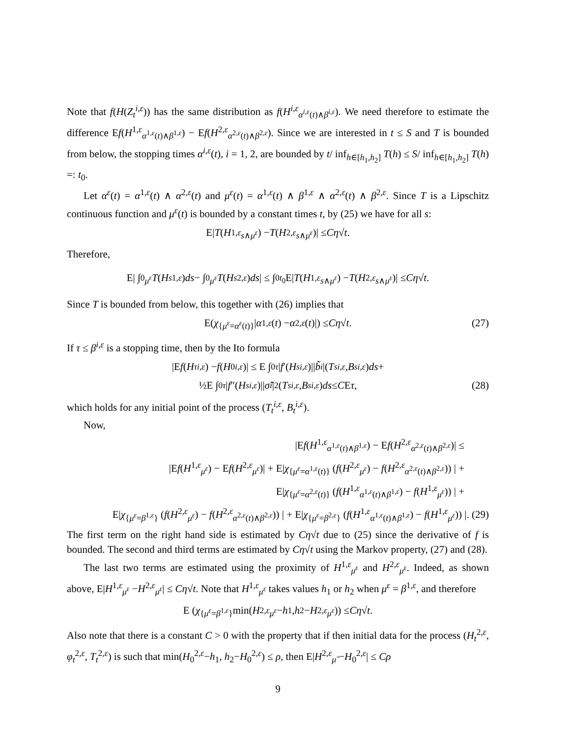Note that f(H(Z<sub>t</sub><sup>i,ε</sup>)) has the same distribution as f(H<sup>i,ε</sup><sub>α<sup>i,ε</sup>(t)∧β<sup>i,ε</sup></sub>). We need therefore to estimate the difference Ef(H<sup>1,ε</sup><sub>α<sup>1,ε</sup>(t)∧β<sup>1,ε</sup></sub>) − Ef(H<sup>2,ε</sup><sub>α<sup>2,ε</sup>(t)∧β<sup>2,ε</sup></sub>). Since we are interested in t ≤ S and T is bounded from below, the stopping times α<sup>i,ε</sup>(t), i = 1, 2, are bounded by t/ inf<sub>h∈[h<sub>1</sub>,h<sub>2</sub>]</sub> T(h) ≤ S/ inf<sub>h∈[h<sub>1</sub>,h<sub>2</sub>]</sub> T(h) =: t<sub>0</sub>.
Let α<sup>ε</sup>(t) = α<sup>1,ε</sup>(t) ∧ α<sup>2,ε</sup>(t) and μ<sup>ε</sup>(t) = α<sup>1,ε</sup>(t) ∧ β<sup>1,ε</sup> ∧ α<sup>2,ε</sup>(t) ∧ β<sup>2,ε</sup>. Since T is a Lipschitz continuous function and μ<sup>ε</sup>(t) is bounded by a constant times t, by (25) we have for all s:
E| T (H<sup>1,ε</sup><sub>s∧μ<sup>ε</sup></sub>) − T (H<sup>2,ε</sup><sub>s∧μ<sup>ε</sup></sub>)| ≤ Cη √ t.
Therefore,
E| ∫<sub>0</sub><sup>μ<sup>ε</sup></sup> T (H<sub>s</sub><sup>1,ε</sup>) ds − ∫<sub>0</sub><sup>μ<sup>ε</sup></sup> T (H<sub>s</sub><sup>2,ε</sup>) ds | ≤ ∫<sub>0</sub><sup>t<sub>0</sub></sup> E| T (H<sup>1,ε</sup><sub>s∧μ<sup>ε</sup></sub>) − T (H<sup>2,ε</sup><sub>s∧μ<sup>ε</sup></sub>)| ≤ Cη √ t.
Since T is bounded from below, this together with (26) implies that
E(χ<sub>{μ<sup>ε</sup>=α<sup>ε</sup>(t)}</sub>| α<sup>1,ε</sup> (t) − α<sup>2,ε</sup> (t)|) ≤ Cη √ t. (27)
If τ ≤ β<sup>i,ε</sup> is a stopping time, then by the Ito formula
|E f (H<sub>τ</sub><sup>i,ε</sup>) − f (H<sub>0</sub><sup>i,ε</sup>)| ≤ E ∫<sub>0</sub><sup>τ</sup> | f ′(H<sub>s</sub><sup>i,ε</sup>)|| b̃<sub>i</sub> |(T<sub>s</sub><sup>i,ε</sup>, B<sub>s</sub><sup>i,ε</sup>) ds +
½E ∫<sub>0</sub><sup>τ</sup> | f ″(H<sub>s</sub><sup>i,ε</sup>)|| σ̃<sub>i</sub> |<sup>2</sup>(T<sub>s</sub><sup>i,ε</sup>, B<sub>s</sub><sup>i,ε</sup>) ds ≤ C E τ, (28)
which holds for any initial point of the process (T<sub>t</sub><sup>i,ε</sup>, B<sub>t</sub><sup>i,ε</sup>).
Now,
|Ef(H<sup>1,ε</sup><sub>α<sup>1,ε</sup>(t)∧β<sup>1,ε</sup></sub>) − Ef(H<sup>2,ε</sup><sub>α<sup>2,ε</sup>(t)∧β<sup>2,ε</sup></sub>)| ≤
|Ef(H<sup>1,ε</sup><sub>μ<sup>ε</sup></sub>) − Ef(H<sup>2,ε</sup><sub>μ<sup>ε</sup></sub>)| + E|χ<sub>{μ<sup>ε</sup>=α<sup>1,ε</sup>(t)}</sub> (f(H<sup>2,ε</sup><sub>μ<sup>ε</sup></sub>) − f(H<sup>2,ε</sup><sub>α<sup>2,ε</sup>(t)∧β<sup>2,ε</sup></sub>)) | +
E|χ<sub>{μ<sup>ε</sup>=α<sup>2,ε</sup>(t)}</sub> (f(H<sup>1,ε</sup><sub>α<sup>1,ε</sup>(t)∧β<sup>1,ε</sup></sub>) − f(H<sup>1,ε</sup><sub>μ<sup>ε</sup></sub>)) | +
E|χ<sub>{μ<sup>ε</sup>=β<sup>1,ε</sup>}</sub> (f(H<sup>2,ε</sup><sub>μ<sup>ε</sup></sub>) − f(H<sup>2,ε</sup><sub>α<sup>2,ε</sup>(t)∧β<sup>2,ε</sup></sub>)) | + E|χ<sub>{μ<sup>ε</sup>=β<sup>2,ε</sup>}</sub> (f(H<sup>1,ε</sup><sub>α<sup>1,ε</sup>(t)∧β<sup>1,ε</sup></sub>) − f(H<sup>1,ε</sup><sub>μ<sup>ε</sup></sub>)) |. (29)
The first term on the right hand side is estimated by Cη√t due to (25) since the derivative of f is bounded. The second and third terms are estimated by Cη√t using the Markov property, (27) and (28).
The last two terms are estimated using the proximity of H<sup>1,ε</sup><sub>μ<sup>ε</sup></sub> and H<sup>2,ε</sup><sub>μ<sup>ε</sup></sub>. Indeed, as shown above, E|H<sup>1,ε</sup><sub>μ<sup>ε</sup></sub> −H<sup>2,ε</sup><sub>μ<sup>ε</sup></sub>| ≤ Cη√t. Note that H<sup>1,ε</sup><sub>μ<sup>ε</sup></sub> takes values h<sub>1</sub> or h<sub>2</sub> when μ<sup>ε</sup> = β<sup>1,ε</sup>, and therefore
E (χ<sub>{μ<sup>ε</sup>=β<sup>1,ε</sup>}</sub> min(H<sup>2,ε</sup><sub>μ<sup>ε</sup></sub> − h<sub>1</sub>, h<sub>2</sub> − H<sup>2,ε</sup><sub>μ<sup>ε</sup></sub>)) ≤ Cη √ t.
Also note that there is a constant C > 0 with the property that if then initial data for the process (H<sub>t</sub><sup>2,ε</sup>, φ<sub>t</sub><sup>2,ε</sup>, T<sub>t</sub><sup>2,ε</sup>) is such that min(H<sub>0</sub><sup>2,ε</sup>−h<sub>1</sub>, h<sub>2</sub>−H<sub>0</sub><sup>2,ε</sup>) ≤ ρ, then E|H<sup>2,ε</sup><sub>μ̃</sub> −H<sub>0</sub><sup>2,ε</sup>| ≤ Cρ
9